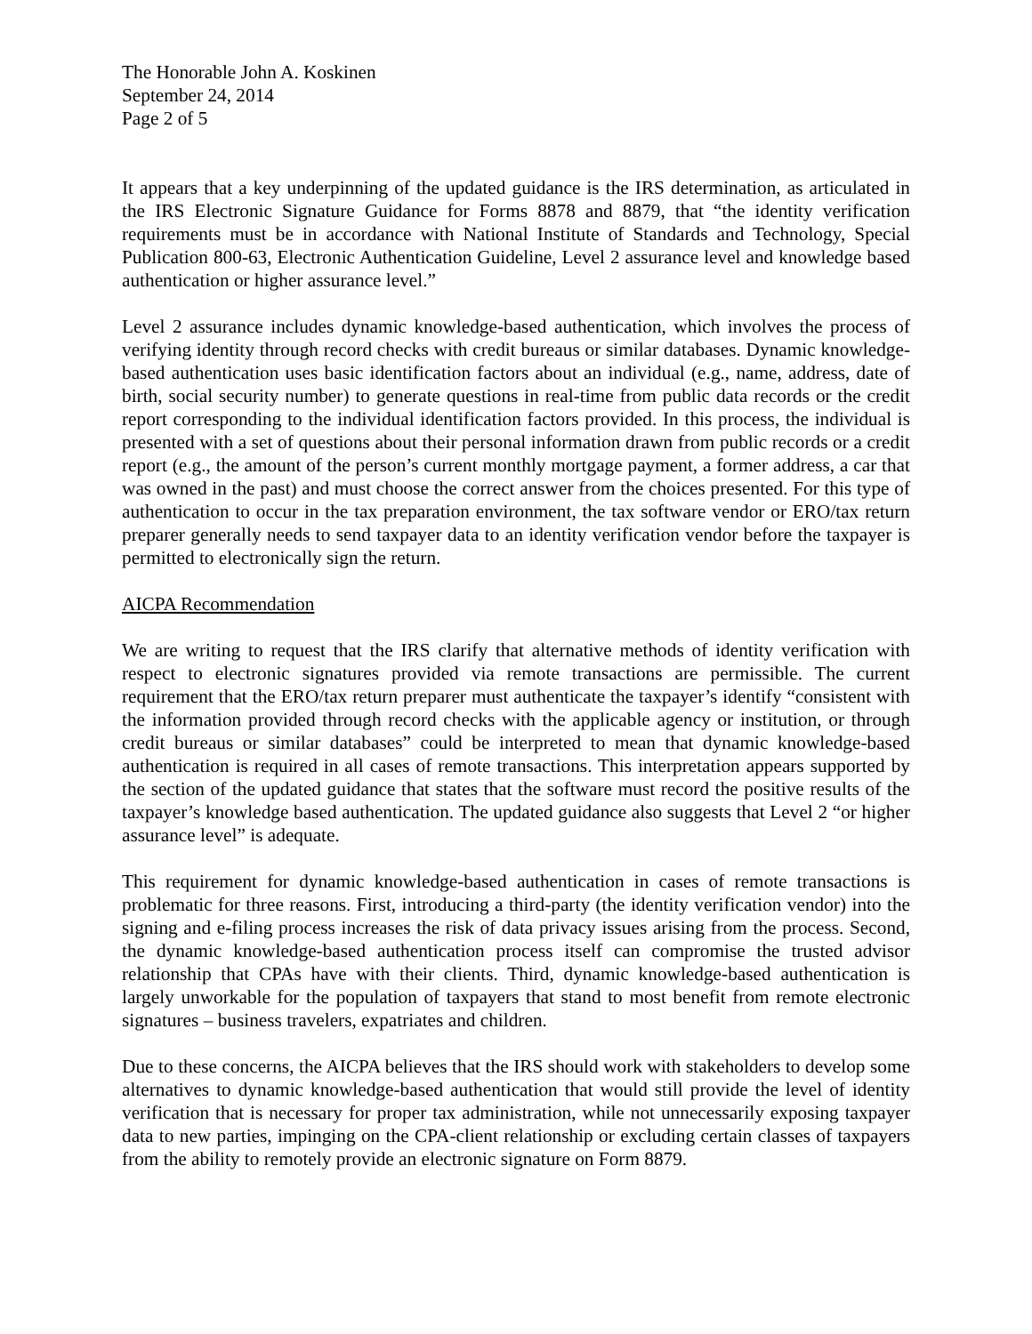The Honorable John A. Koskinen
September 24, 2014
Page 2 of 5
It appears that a key underpinning of the updated guidance is the IRS determination, as articulated in the IRS Electronic Signature Guidance for Forms 8878 and 8879, that “the identity verification requirements must be in accordance with National Institute of Standards and Technology, Special Publication 800-63, Electronic Authentication Guideline, Level 2 assurance level and knowledge based authentication or higher assurance level.”
Level 2 assurance includes dynamic knowledge-based authentication, which involves the process of verifying identity through record checks with credit bureaus or similar databases. Dynamic knowledge-based authentication uses basic identification factors about an individual (e.g., name, address, date of birth, social security number) to generate questions in real-time from public data records or the credit report corresponding to the individual identification factors provided. In this process, the individual is presented with a set of questions about their personal information drawn from public records or a credit report (e.g., the amount of the person’s current monthly mortgage payment, a former address, a car that was owned in the past) and must choose the correct answer from the choices presented. For this type of authentication to occur in the tax preparation environment, the tax software vendor or ERO/tax return preparer generally needs to send taxpayer data to an identity verification vendor before the taxpayer is permitted to electronically sign the return.
AICPA Recommendation
We are writing to request that the IRS clarify that alternative methods of identity verification with respect to electronic signatures provided via remote transactions are permissible. The current requirement that the ERO/tax return preparer must authenticate the taxpayer’s identify “consistent with the information provided through record checks with the applicable agency or institution, or through credit bureaus or similar databases” could be interpreted to mean that dynamic knowledge-based authentication is required in all cases of remote transactions. This interpretation appears supported by the section of the updated guidance that states that the software must record the positive results of the taxpayer’s knowledge based authentication. The updated guidance also suggests that Level 2 “or higher assurance level” is adequate.
This requirement for dynamic knowledge-based authentication in cases of remote transactions is problematic for three reasons. First, introducing a third-party (the identity verification vendor) into the signing and e-filing process increases the risk of data privacy issues arising from the process. Second, the dynamic knowledge-based authentication process itself can compromise the trusted advisor relationship that CPAs have with their clients. Third, dynamic knowledge-based authentication is largely unworkable for the population of taxpayers that stand to most benefit from remote electronic signatures – business travelers, expatriates and children.
Due to these concerns, the AICPA believes that the IRS should work with stakeholders to develop some alternatives to dynamic knowledge-based authentication that would still provide the level of identity verification that is necessary for proper tax administration, while not unnecessarily exposing taxpayer data to new parties, impinging on the CPA-client relationship or excluding certain classes of taxpayers from the ability to remotely provide an electronic signature on Form 8879.